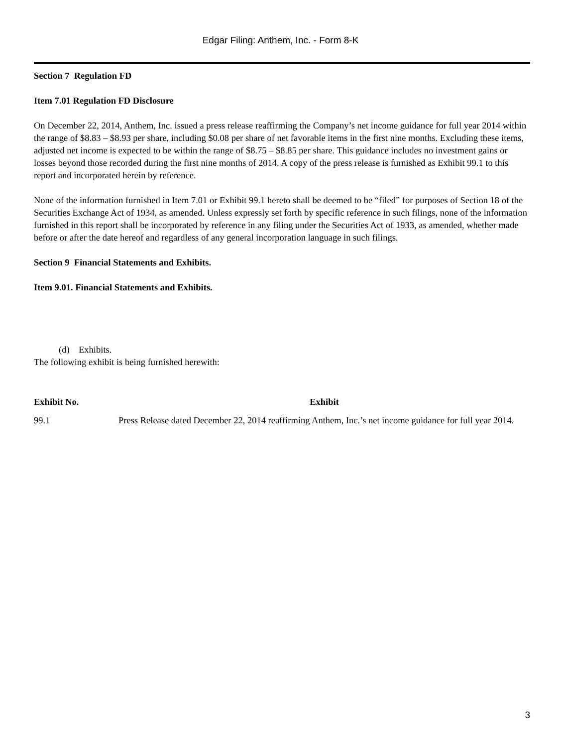Edgar Filing: Anthem, Inc. - Form 8-K
Section 7 Regulation FD
Item 7.01 Regulation FD Disclosure
On December 22, 2014, Anthem, Inc. issued a press release reaffirming the Company’s net income guidance for full year 2014 within the range of $8.83 – $8.93 per share, including $0.08 per share of net favorable items in the first nine months. Excluding these items, adjusted net income is expected to be within the range of $8.75 – $8.85 per share. This guidance includes no investment gains or losses beyond those recorded during the first nine months of 2014. A copy of the press release is furnished as Exhibit 99.1 to this report and incorporated herein by reference.
None of the information furnished in Item 7.01 or Exhibit 99.1 hereto shall be deemed to be “filed” for purposes of Section 18 of the Securities Exchange Act of 1934, as amended. Unless expressly set forth by specific reference in such filings, none of the information furnished in this report shall be incorporated by reference in any filing under the Securities Act of 1933, as amended, whether made before or after the date hereof and regardless of any general incorporation language in such filings.
Section 9 Financial Statements and Exhibits.
Item 9.01. Financial Statements and Exhibits.
(d) Exhibits.
The following exhibit is being furnished herewith:
| Exhibit No. | Exhibit |
| --- | --- |
| 99.1 | Press Release dated December 22, 2014 reaffirming Anthem, Inc.’s net income guidance for full year 2014. |
3